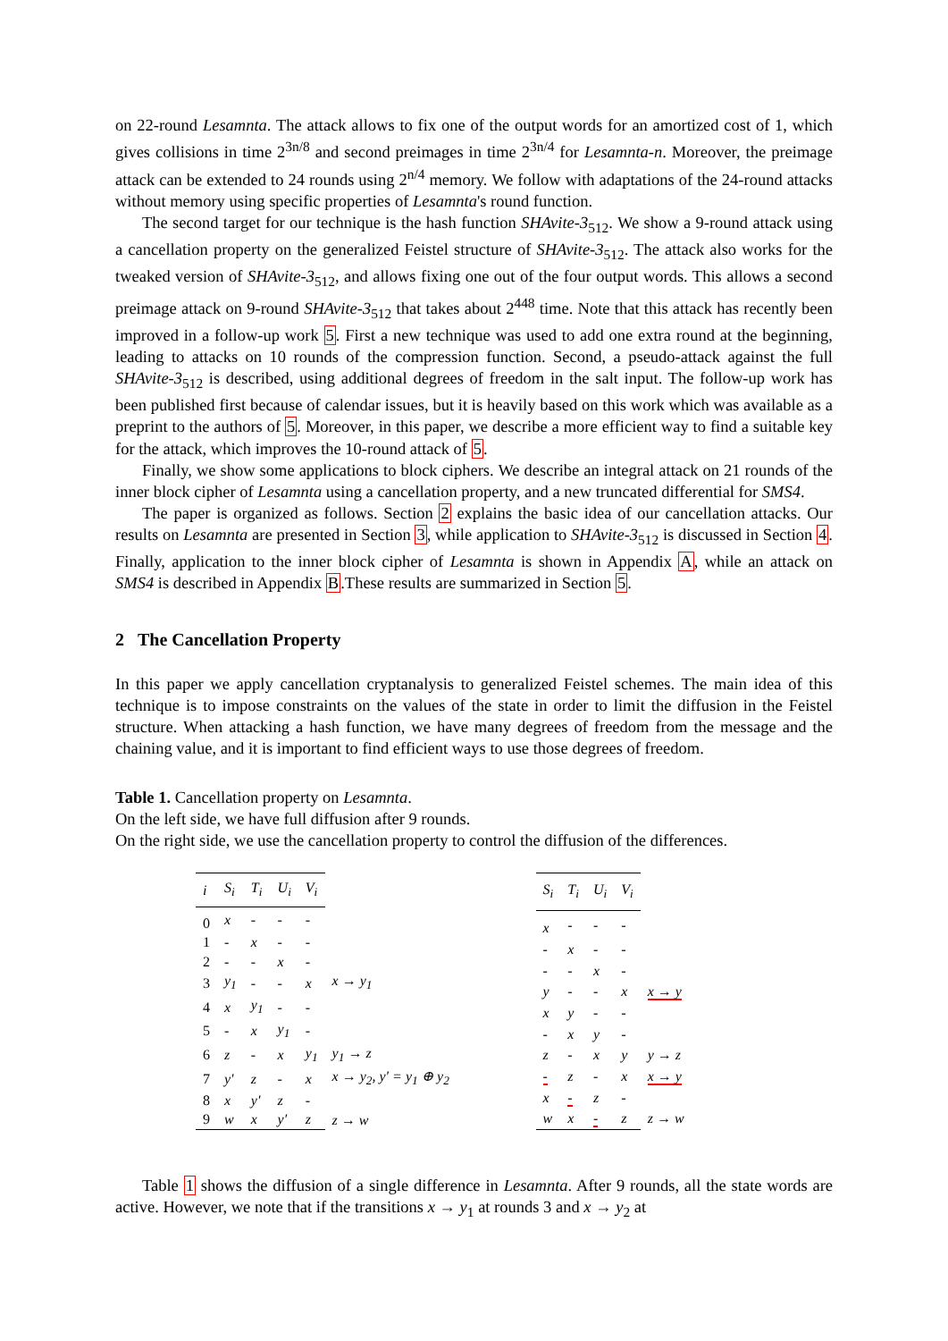on 22-round Lesamnta. The attack allows to fix one of the output words for an amortized cost of 1, which gives collisions in time 2<sup>3n/8</sup> and second preimages in time 2<sup>3n/4</sup> for Lesamnta-n. Moreover, the preimage attack can be extended to 24 rounds using 2<sup>n/4</sup> memory. We follow with adaptations of the 24-round attacks without memory using specific properties of Lesamnta's round function.
The second target for our technique is the hash function SHAvite-3<sub>512</sub>. We show a 9-round attack using a cancellation property on the generalized Feistel structure of SHAvite-3<sub>512</sub>. The attack also works for the tweaked version of SHAvite-3<sub>512</sub>, and allows fixing one out of the four output words. This allows a second preimage attack on 9-round SHAvite-3<sub>512</sub> that takes about 2<sup>448</sup> time. Note that this attack has recently been improved in a follow-up work 5. First a new technique was used to add one extra round at the beginning, leading to attacks on 10 rounds of the compression function. Second, a pseudo-attack against the full SHAvite-3<sub>512</sub> is described, using additional degrees of freedom in the salt input. The follow-up work has been published first because of calendar issues, but it is heavily based on this work which was available as a preprint to the authors of 5. Moreover, in this paper, we describe a more efficient way to find a suitable key for the attack, which improves the 10-round attack of 5.
Finally, we show some applications to block ciphers. We describe an integral attack on 21 rounds of the inner block cipher of Lesamnta using a cancellation property, and a new truncated differential for SMS4.
The paper is organized as follows. Section 2 explains the basic idea of our cancellation attacks. Our results on Lesamnta are presented in Section 3, while application to SHAvite-3<sub>512</sub> is discussed in Section 4. Finally, application to the inner block cipher of Lesamnta is shown in Appendix A, while an attack on SMS4 is described in Appendix B.These results are summarized in Section 5.
2 The Cancellation Property
In this paper we apply cancellation cryptanalysis to generalized Feistel schemes. The main idea of this technique is to impose constraints on the values of the state in order to limit the diffusion in the Feistel structure. When attacking a hash function, we have many degrees of freedom from the message and the chaining value, and it is important to find efficient ways to use those degrees of freedom.
Table 1. Cancellation property on Lesamnta.
On the left side, we have full diffusion after 9 rounds.
On the right side, we use the cancellation property to control the diffusion of the differences.
| i | S<sub>i</sub> | T<sub>i</sub> | U<sub>i</sub> | V<sub>i</sub> | |
| --- | --- | --- | --- | --- | --- |
| 0 | x | - | - | - | |
| 1 | - | x | - | - | |
| 2 | - | - | x | - | |
| 3 | y<sub>1</sub> | - | - | x | x → y<sub>1</sub> |
| 4 | x | y<sub>1</sub> | - | - | |
| 5 | - | x | y<sub>1</sub> | - | |
| 6 | z | - | x | y<sub>1</sub> | y<sub>1</sub> → z |
| 7 | y′ | z | - | x | x → y<sub>2</sub>, y′ = y<sub>1</sub> ⊕ y<sub>2</sub> |
| 8 | x | y′ | z | - | |
| 9 | w | x | y′ | z | z → w |
| S<sub>i</sub> | T<sub>i</sub> | U<sub>i</sub> | V<sub>i</sub> | |
| --- | --- | --- | --- | --- |
| x | - | - | - | |
| - | x | - | - | |
| - | - | x | - | |
| y | - | - | x | x → y |
| x | y | - | - | |
| - | x | y | - | |
| z | - | x | y | y → z |
| - | z | - | x | x → y |
| x | - | z | - | |
| w | x | - | z | z → w |
Table 1 shows the diffusion of a single difference in Lesamnta. After 9 rounds, all the state words are active. However, we note that if the transitions x → y<sub>1</sub> at rounds 3 and x → y<sub>2</sub> at